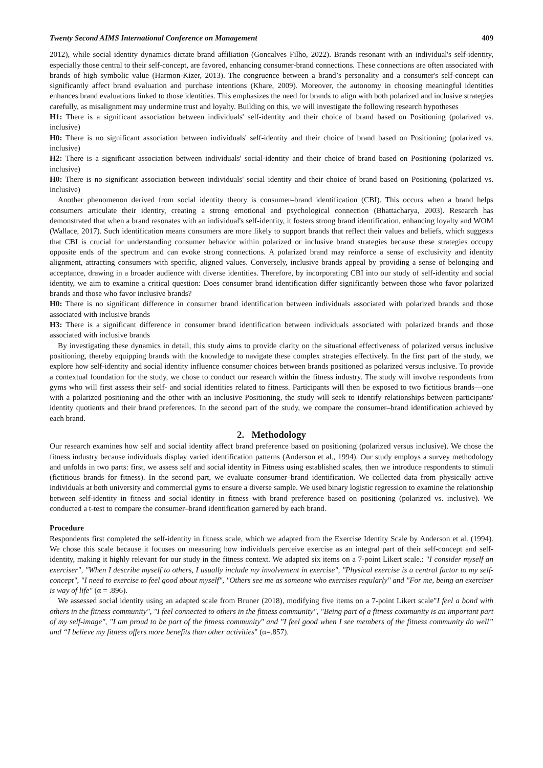Twenty Second AIMS International Conference on Management 409
2012), while social identity dynamics dictate brand affiliation (Goncalves Filho, 2022). Brands resonant with an individual's self-identity, especially those central to their self-concept, are favored, enhancing consumer-brand connections. These connections are often associated with brands of high symbolic value (Harmon-Kizer, 2013). The congruence between a brand’s personality and a consumer's self-concept can significantly affect brand evaluation and purchase intentions (Khare, 2009). Moreover, the autonomy in choosing meaningful identities enhances brand evaluations linked to those identities. This emphasizes the need for brands to align with both polarized and inclusive strategies carefully, as misalignment may undermine trust and loyalty. Building on this, we will investigate the following research hypotheses
H1: There is a significant association between individuals' self-identity and their choice of brand based on Positioning (polarized vs. inclusive)
H0: There is no significant association between individuals' self-identity and their choice of brand based on Positioning (polarized vs. inclusive)
H2: There is a significant association between individuals' social-identity and their choice of brand based on Positioning (polarized vs. inclusive)
H0: There is no significant association between individuals' social identity and their choice of brand based on Positioning (polarized vs. inclusive)
Another phenomenon derived from social identity theory is consumer–brand identification (CBI). This occurs when a brand helps consumers articulate their identity, creating a strong emotional and psychological connection (Bhattacharya, 2003). Research has demonstrated that when a brand resonates with an individual's self-identity, it fosters strong brand identification, enhancing loyalty and WOM (Wallace, 2017). Such identification means consumers are more likely to support brands that reflect their values and beliefs, which suggests that CBI is crucial for understanding consumer behavior within polarized or inclusive brand strategies because these strategies occupy opposite ends of the spectrum and can evoke strong connections. A polarized brand may reinforce a sense of exclusivity and identity alignment, attracting consumers with specific, aligned values. Conversely, inclusive brands appeal by providing a sense of belonging and acceptance, drawing in a broader audience with diverse identities. Therefore, by incorporating CBI into our study of self-identity and social identity, we aim to examine a critical question: Does consumer brand identification differ significantly between those who favor polarized brands and those who favor inclusive brands?
H0: There is no significant difference in consumer brand identification between individuals associated with polarized brands and those associated with inclusive brands
H3: There is a significant difference in consumer brand identification between individuals associated with polarized brands and those associated with inclusive brands
By investigating these dynamics in detail, this study aims to provide clarity on the situational effectiveness of polarized versus inclusive positioning, thereby equipping brands with the knowledge to navigate these complex strategies effectively. In the first part of the study, we explore how self-identity and social identity influence consumer choices between brands positioned as polarized versus inclusive. To provide a contextual foundation for the study, we chose to conduct our research within the fitness industry. The study will involve respondents from gyms who will first assess their self- and social identities related to fitness. Participants will then be exposed to two fictitious brands—one with a polarized positioning and the other with an inclusive Positioning, the study will seek to identify relationships between participants' identity quotients and their brand preferences. In the second part of the study, we compare the consumer–brand identification achieved by each brand.
2. Methodology
Our research examines how self and social identity affect brand preference based on positioning (polarized versus inclusive). We chose the fitness industry because individuals display varied identification patterns (Anderson et al., 1994). Our study employs a survey methodology and unfolds in two parts: first, we assess self and social identity in Fitness using established scales, then we introduce respondents to stimuli (fictitious brands for fitness). In the second part, we evaluate consumer–brand identification. We collected data from physically active individuals at both university and commercial gyms to ensure a diverse sample. We used binary logistic regression to examine the relationship between self-identity in fitness and social identity in fitness with brand preference based on positioning (polarized vs. inclusive). We conducted a t-test to compare the consumer–brand identification garnered by each brand.
Procedure
Respondents first completed the self-identity in fitness scale, which we adapted from the Exercise Identity Scale by Anderson et al. (1994). We chose this scale because it focuses on measuring how individuals perceive exercise as an integral part of their self-concept and self-identity, making it highly relevant for our study in the fitness context. We adapted six items on a 7-point Likert scale.: "I consider myself an exerciser", "When I describe myself to others, I usually include my involvement in exercise", "Physical exercise is a central factor to my self-concept", "I need to exercise to feel good about myself", "Others see me as someone who exercises regularly" and "For me, being an exerciser is way of life" (α = .896).
We assessed social identity using an adapted scale from Bruner (2018), modifying five items on a 7-point Likert scale"I feel a bond with others in the fitness community", "I feel connected to others in the fitness community", "Being part of a fitness community is an important part of my self-image", "I am proud to be part of the fitness community" and "I feel good when I see members of the fitness community do well” and “I believe my fitness offers more benefits than other activities" (α=.857).